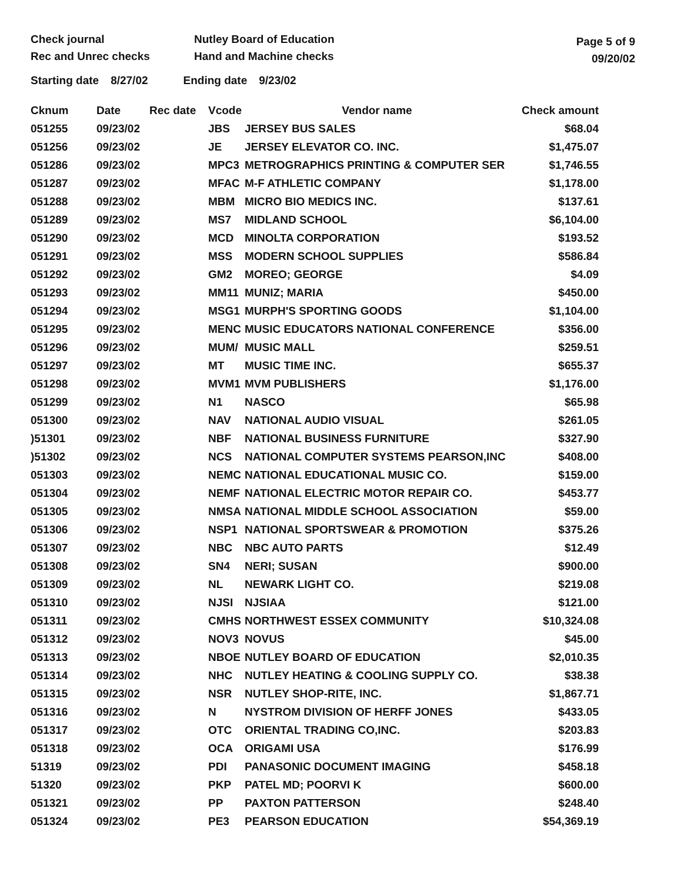Check journal
Rec and Unrec checks
Nutley Board of Education
Hand and Machine checks
Page 5 of 9
09/20/02
Starting date 8/27/02 Ending date 9/23/02
| Cknum | Date | Rec date | Vcode | Vendor name | Check amount |
| --- | --- | --- | --- | --- | --- |
| 051255 | 09/23/02 | | JBS | JERSEY BUS SALES | $68.04 |
| 051256 | 09/23/02 | | JE | JERSEY ELEVATOR CO. INC. | $1,475.07 |
| 051286 | 09/23/02 | | MPC3 | METROGRAPHICS PRINTING & COMPUTER SER | $1,746.55 |
| 051287 | 09/23/02 | | MFAC | M-F ATHLETIC COMPANY | $1,178.00 |
| 051288 | 09/23/02 | | MBM | MICRO BIO MEDICS INC. | $137.61 |
| 051289 | 09/23/02 | | MS7 | MIDLAND SCHOOL | $6,104.00 |
| 051290 | 09/23/02 | | MCD | MINOLTA CORPORATION | $193.52 |
| 051291 | 09/23/02 | | MSS | MODERN SCHOOL SUPPLIES | $586.84 |
| 051292 | 09/23/02 | | GM2 | MOREO; GEORGE | $4.09 |
| 051293 | 09/23/02 | | MM11 | MUNIZ; MARIA | $450.00 |
| 051294 | 09/23/02 | | MSG1 | MURPH'S SPORTING GOODS | $1,104.00 |
| 051295 | 09/23/02 | | MENC | MUSIC EDUCATORS NATIONAL CONFERENCE | $356.00 |
| 051296 | 09/23/02 | | MUM/ | MUSIC MALL | $259.51 |
| 051297 | 09/23/02 | | MT | MUSIC TIME INC. | $655.37 |
| 051298 | 09/23/02 | | MVM1 | MVM PUBLISHERS | $1,176.00 |
| 051299 | 09/23/02 | | N1 | NASCO | $65.98 |
| 051300 | 09/23/02 | | NAV | NATIONAL AUDIO VISUAL | $261.05 |
| )51301 | 09/23/02 | | NBF | NATIONAL BUSINESS FURNITURE | $327.90 |
| )51302 | 09/23/02 | | NCS | NATIONAL COMPUTER SYSTEMS PEARSON,INC | $408.00 |
| 051303 | 09/23/02 | | NEMC | NATIONAL EDUCATIONAL MUSIC CO. | $159.00 |
| 051304 | 09/23/02 | | NEMF | NATIONAL ELECTRIC MOTOR REPAIR CO. | $453.77 |
| 051305 | 09/23/02 | | NMSA | NATIONAL MIDDLE SCHOOL ASSOCIATION | $59.00 |
| 051306 | 09/23/02 | | NSP1 | NATIONAL SPORTSWEAR & PROMOTION | $375.26 |
| 051307 | 09/23/02 | | NBC | NBC AUTO PARTS | $12.49 |
| 051308 | 09/23/02 | | SN4 | NERI; SUSAN | $900.00 |
| 051309 | 09/23/02 | | NL | NEWARK LIGHT CO. | $219.08 |
| 051310 | 09/23/02 | | NJSI | NJSIAA | $121.00 |
| 051311 | 09/23/02 | | CMHS | NORTHWEST ESSEX COMMUNITY | $10,324.08 |
| 051312 | 09/23/02 | | NOV3 | NOVUS | $45.00 |
| 051313 | 09/23/02 | | NBOE | NUTLEY BOARD OF EDUCATION | $2,010.35 |
| 051314 | 09/23/02 | | NHC | NUTLEY HEATING & COOLING SUPPLY CO. | $38.38 |
| 051315 | 09/23/02 | | NSR | NUTLEY SHOP-RITE, INC. | $1,867.71 |
| 051316 | 09/23/02 | | N | NYSTROM DIVISION OF HERFF JONES | $433.05 |
| 051317 | 09/23/02 | | OTC | ORIENTAL TRADING CO,INC. | $203.83 |
| 051318 | 09/23/02 | | OCA | ORIGAMI USA | $176.99 |
| 51319 | 09/23/02 | | PDI | PANASONIC DOCUMENT IMAGING | $458.18 |
| 51320 | 09/23/02 | | PKP | PATEL MD; POORVI K | $600.00 |
| 051321 | 09/23/02 | | PP | PAXTON PATTERSON | $248.40 |
| 051324 | 09/23/02 | | PE3 | PEARSON EDUCATION | $54,369.19 |